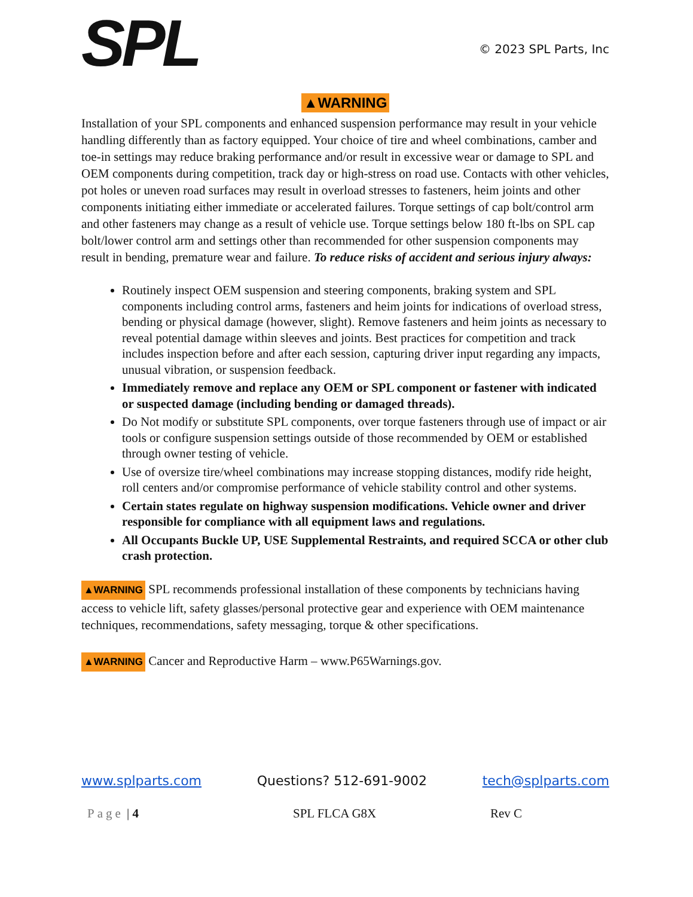SPL
© 2023 SPL Parts, Inc
▲WARNING
Installation of your SPL components and enhanced suspension performance may result in your vehicle handling differently than as factory equipped. Your choice of tire and wheel combinations, camber and toe-in settings may reduce braking performance and/or result in excessive wear or damage to SPL and OEM components during competition, track day or high-stress on road use. Contacts with other vehicles, pot holes or uneven road surfaces may result in overload stresses to fasteners, heim joints and other components initiating either immediate or accelerated failures. Torque settings of cap bolt/control arm and other fasteners may change as a result of vehicle use. Torque settings below 180 ft-lbs on SPL cap bolt/lower control arm and settings other than recommended for other suspension components may result in bending, premature wear and failure. To reduce risks of accident and serious injury always:
Routinely inspect OEM suspension and steering components, braking system and SPL components including control arms, fasteners and heim joints for indications of overload stress, bending or physical damage (however, slight). Remove fasteners and heim joints as necessary to reveal potential damage within sleeves and joints. Best practices for competition and track includes inspection before and after each session, capturing driver input regarding any impacts, unusual vibration, or suspension feedback.
Immediately remove and replace any OEM or SPL component or fastener with indicated or suspected damage (including bending or damaged threads).
Do Not modify or substitute SPL components, over torque fasteners through use of impact or air tools or configure suspension settings outside of those recommended by OEM or established through owner testing of vehicle.
Use of oversize tire/wheel combinations may increase stopping distances, modify ride height, roll centers and/or compromise performance of vehicle stability control and other systems.
Certain states regulate on highway suspension modifications. Vehicle owner and driver responsible for compliance with all equipment laws and regulations.
All Occupants Buckle UP, USE Supplemental Restraints, and required SCCA or other club crash protection.
▲WARNING SPL recommends professional installation of these components by technicians having access to vehicle lift, safety glasses/personal protective gear and experience with OEM maintenance techniques, recommendations, safety messaging, torque & other specifications.
▲WARNING Cancer and Reproductive Harm – www.P65Warnings.gov.
www.splparts.com Questions? 512-691-9002 tech@splparts.com
Page | 4 SPL FLCA G8X Rev C